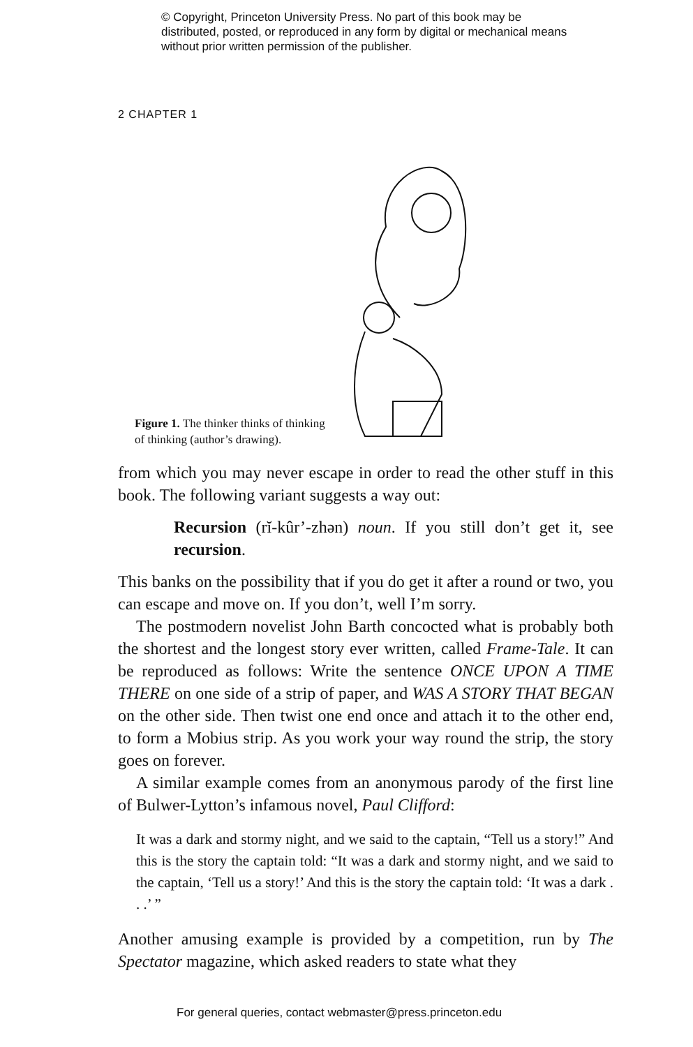© Copyright, Princeton University Press. No part of this book may be distributed, posted, or reproduced in any form by digital or mechanical means without prior written permission of the publisher.
2 CHAPTER 1
Figure 1. The thinker thinks of thinking of thinking (author’s drawing).
from which you may never escape in order to read the other stuff in this book. The following variant suggests a way out:
Recursion (rĭ-kûr’-zhən) noun. If you still don’t get it, see recursion.
This banks on the possibility that if you do get it after a round or two, you can escape and move on. If you don’t, well I’m sorry.
The postmodern novelist John Barth concocted what is probably both the shortest and the longest story ever written, called Frame-Tale. It can be reproduced as follows: Write the sentence ONCE UPON A TIME THERE on one side of a strip of paper, and WAS A STORY THAT BEGAN on the other side. Then twist one end once and attach it to the other end, to form a Mobius strip. As you work your way round the strip, the story goes on forever.
A similar example comes from an anonymous parody of the first line of Bulwer-Lytton’s infamous novel, Paul Clifford:
It was a dark and stormy night, and we said to the captain, “Tell us a story!” And this is the story the captain told: “It was a dark and stormy night, and we said to the captain, ‘Tell us a story!’ And this is the story the captain told: ‘It was a dark . . .’ ”
Another amusing example is provided by a competition, run by The Spectator magazine, which asked readers to state what they
For general queries, contact webmaster@press.princeton.edu